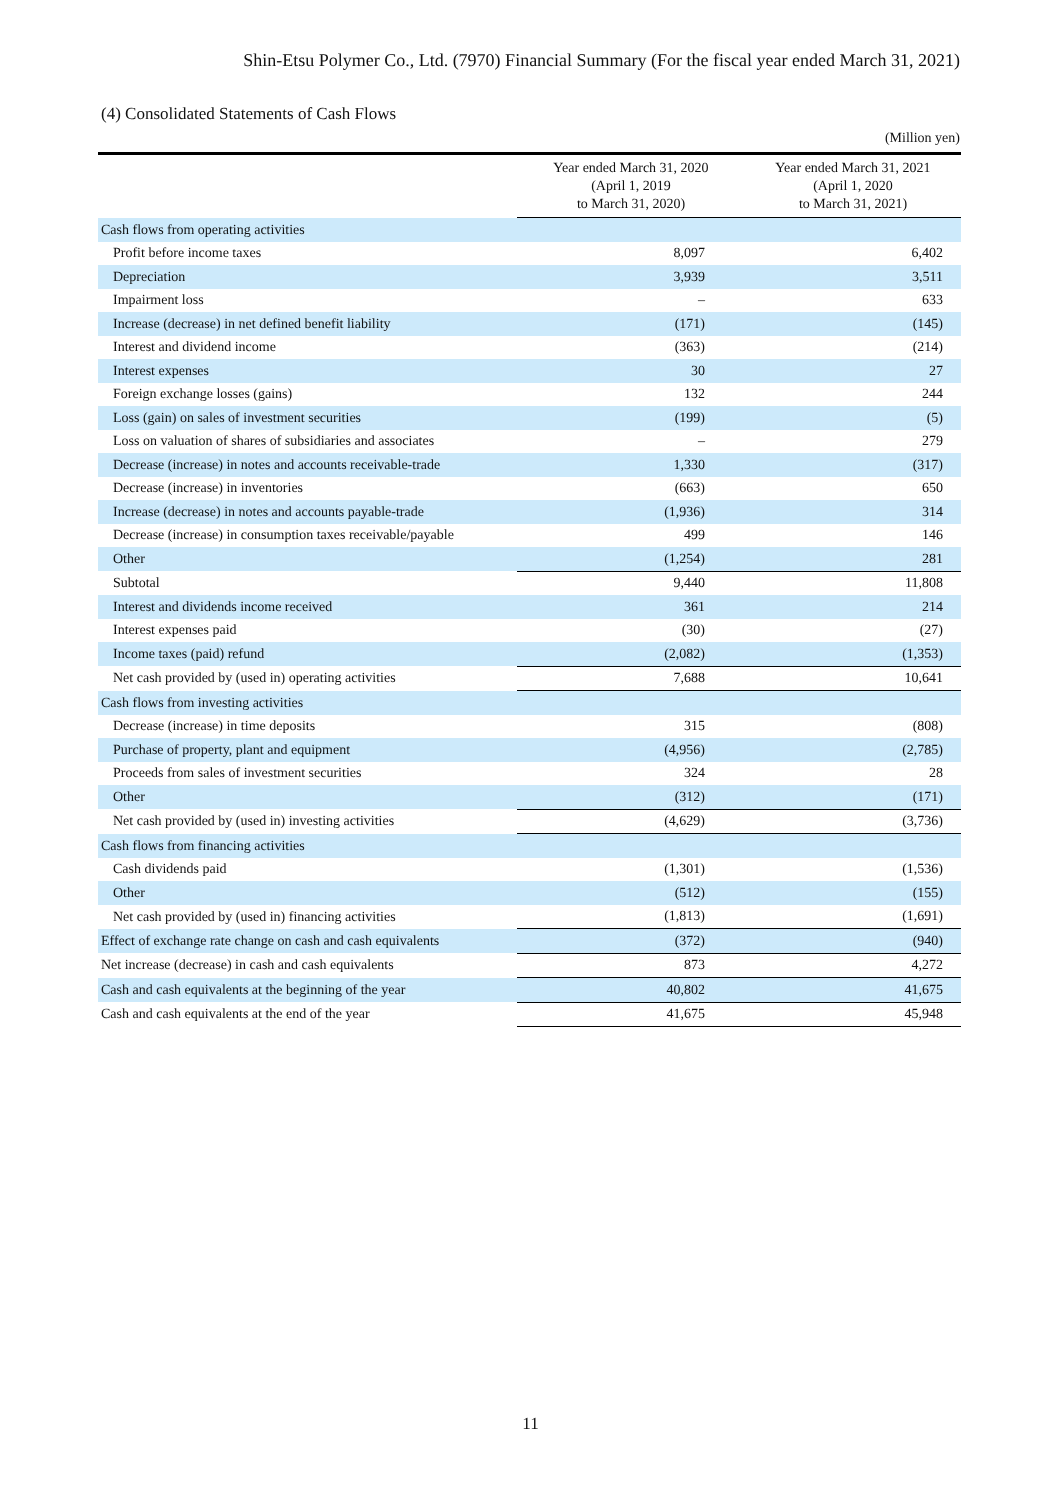Shin-Etsu Polymer Co., Ltd. (7970) Financial Summary (For the fiscal year ended March 31, 2021)
(4) Consolidated Statements of Cash Flows
(Million yen)
| | Year ended March 31, 2020 (April 1, 2019 to March 31, 2020) | Year ended March 31, 2021 (April 1, 2020 to March 31, 2021) |
| --- | --- | --- |
| Cash flows from operating activities | | |
| Profit before income taxes | 8,097 | 6,402 |
| Depreciation | 3,939 | 3,511 |
| Impairment loss | – | 633 |
| Increase (decrease) in net defined benefit liability | (171) | (145) |
| Interest and dividend income | (363) | (214) |
| Interest expenses | 30 | 27 |
| Foreign exchange losses (gains) | 132 | 244 |
| Loss (gain) on sales of investment securities | (199) | (5) |
| Loss on valuation of shares of subsidiaries and associates | – | 279 |
| Decrease (increase) in notes and accounts receivable-trade | 1,330 | (317) |
| Decrease (increase) in inventories | (663) | 650 |
| Increase (decrease) in notes and accounts payable-trade | (1,936) | 314 |
| Decrease (increase) in consumption taxes receivable/payable | 499 | 146 |
| Other | (1,254) | 281 |
| Subtotal | 9,440 | 11,808 |
| Interest and dividends income received | 361 | 214 |
| Interest expenses paid | (30) | (27) |
| Income taxes (paid) refund | (2,082) | (1,353) |
| Net cash provided by (used in) operating activities | 7,688 | 10,641 |
| Cash flows from investing activities | | |
| Decrease (increase) in time deposits | 315 | (808) |
| Purchase of property, plant and equipment | (4,956) | (2,785) |
| Proceeds from sales of investment securities | 324 | 28 |
| Other | (312) | (171) |
| Net cash provided by (used in) investing activities | (4,629) | (3,736) |
| Cash flows from financing activities | | |
| Cash dividends paid | (1,301) | (1,536) |
| Other | (512) | (155) |
| Net cash provided by (used in) financing activities | (1,813) | (1,691) |
| Effect of exchange rate change on cash and cash equivalents | (372) | (940) |
| Net increase (decrease) in cash and cash equivalents | 873 | 4,272 |
| Cash and cash equivalents at the beginning of the year | 40,802 | 41,675 |
| Cash and cash equivalents at the end of the year | 41,675 | 45,948 |
11